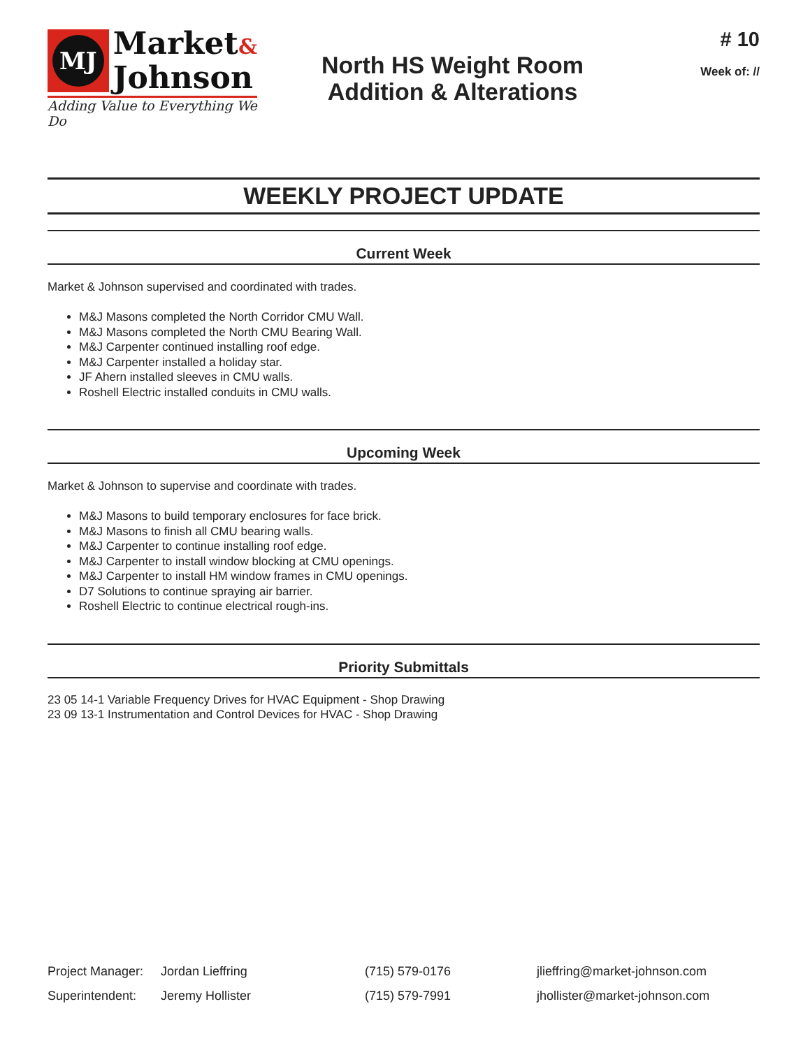MJ
Market&
Johnson
Adding Value to Everything We Do
North HS Weight Room
Addition & Alterations
# 10
Week of: //
WEEKLY PROJECT UPDATE
Current Week
Market & Johnson supervised and coordinated with trades.
M&J Masons completed the North Corridor CMU Wall.
M&J Masons completed the North CMU Bearing Wall.
M&J Carpenter continued installing roof edge.
M&J Carpenter installed a holiday star.
JF Ahern installed sleeves in CMU walls.
Roshell Electric installed conduits in CMU walls.
Upcoming Week
Market & Johnson to supervise and coordinate with trades.
M&J Masons to build temporary enclosures for face brick.
M&J Masons to finish all CMU bearing walls.
M&J Carpenter to continue installing roof edge.
M&J Carpenter to install window blocking at CMU openings.
M&J Carpenter to install HM window frames in CMU openings.
D7 Solutions to continue spraying air barrier.
Roshell Electric to continue electrical rough-ins.
Priority Submittals
23 05 14-1 Variable Frequency Drives for HVAC Equipment - Shop Drawing
23 09 13-1 Instrumentation and Control Devices for HVAC - Shop Drawing
Project Manager:
Jordan Lieffring (715) 579-0176 jlieffring@market-johnson.com
Superintendent: Jeremy Hollister (715) 579-7991 jhollister@market-johnson.com